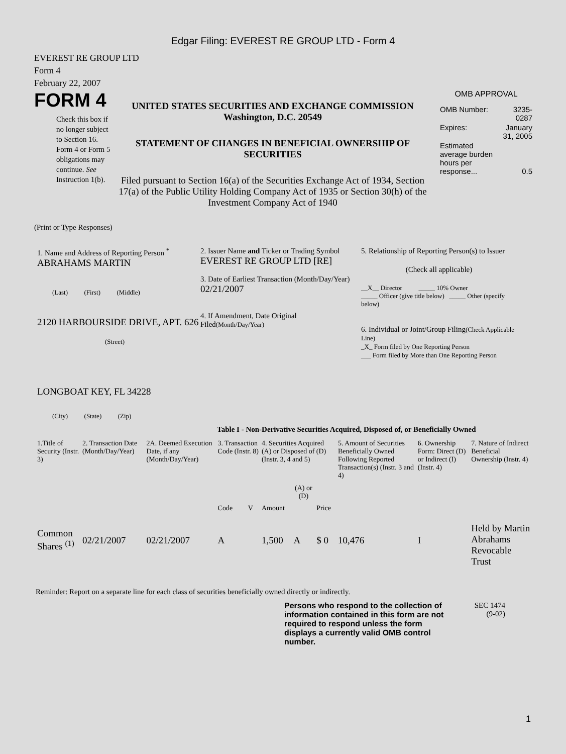Edgar Filing: EVEREST RE GROUP LTD - Form 4
EVEREST RE GROUP LTD
Form 4
February 22, 2007
FORM 4
Check this box if no longer subject to Section 16. Form 4 or Form 5 obligations may continue. See Instruction 1(b).
UNITED STATES SECURITIES AND EXCHANGE COMMISSION
Washington, D.C. 20549
STATEMENT OF CHANGES IN BENEFICIAL OWNERSHIP OF SECURITIES
Filed pursuant to Section 16(a) of the Securities Exchange Act of 1934, Section 17(a) of the Public Utility Holding Company Act of 1935 or Section 30(h) of the Investment Company Act of 1940
OMB APPROVAL
| OMB Number: | 3235-0287 |
| Expires: | January 31, 2005 |
| Estimated average burden hours per response... | 0.5 |
(Print or Type Responses)
1. Name and Address of Reporting Person <sup>*</sup>
ABRAHAMS MARTIN
(Last) (First) (Middle)
2120 HARBOURSIDE DRIVE, APT. 626
(Street)
LONGBOAT KEY, FL 34228
(City) (State) (Zip)
2. Issuer Name and Ticker or Trading Symbol
EVEREST RE GROUP LTD [RE]
3. Date of Earliest Transaction (Month/Day/Year)
02/21/2007
4. If Amendment, Date Original Filed(Month/Day/Year)
5. Relationship of Reporting Person(s) to Issuer
(Check all applicable)
__X__ Director _____ 10% Owner
_____ Officer (give title below) _____ Other (specify below)
6. Individual or Joint/Group Filing(Check Applicable Line)
_X_ Form filed by One Reporting Person
___ Form filed by More than One Reporting Person
Table I - Non-Derivative Securities Acquired, Disposed of, or Beneficially Owned
| 1.Title of Security (Instr. 3) | 2. Transaction Date (Month/Day/Year) | 2A. Deemed Execution Date, if any (Month/Day/Year) | 3. Transaction Code (Instr. 8) | | 4. Securities Acquired (A) or Disposed of (D) (Instr. 3, 4 and 5) | | | 5. Amount of Securities Beneficially Owned Following Reported Transaction(s) (Instr. 3 and 4) | 6. Ownership Form: Direct (D) or Indirect (I) (Instr. 4) | 7. Nature of Indirect Beneficial Ownership (Instr. 4) |
| | | | Code | V | Amount | (A) or (D) | Price | | | |
| Common Shares <sup>(1)</sup> | 02/21/2007 | 02/21/2007 | A | | 1,500 | A | $ 0 | 10,476 | I | Held by Martin Abrahams Revocable Trust |
Reminder: Report on a separate line for each class of securities beneficially owned directly or indirectly.
Persons who respond to the collection of information contained in this form are not required to respond unless the form displays a currently valid OMB control number.
SEC 1474
(9-02)
1